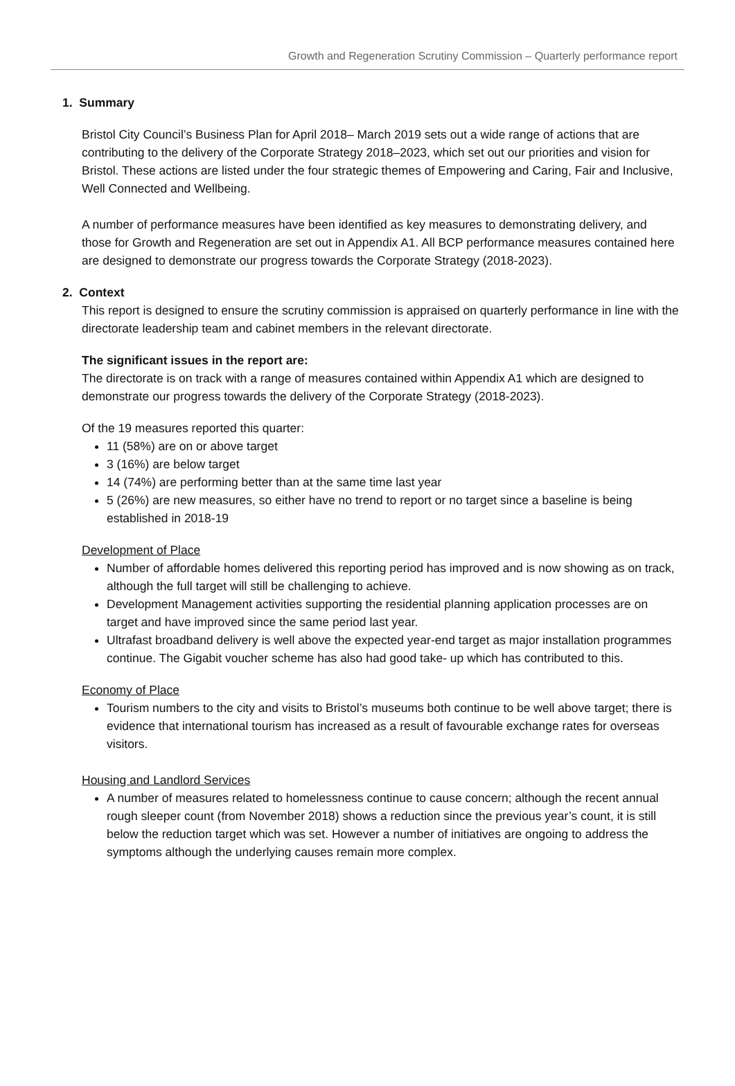Growth and Regeneration Scrutiny Commission – Quarterly performance report
1. Summary
Bristol City Council’s Business Plan for April 2018– March 2019 sets out a wide range of actions that are contributing to the delivery of the Corporate Strategy 2018–2023, which set out our priorities and vision for Bristol. These actions are listed under the four strategic themes of Empowering and Caring, Fair and Inclusive, Well Connected and Wellbeing.
A number of performance measures have been identified as key measures to demonstrating delivery, and those for Growth and Regeneration are set out in Appendix A1. All BCP performance measures contained here are designed to demonstrate our progress towards the Corporate Strategy (2018-2023).
2. Context
This report is designed to ensure the scrutiny commission is appraised on quarterly performance in line with the directorate leadership team and cabinet members in the relevant directorate.
The significant issues in the report are:
The directorate is on track with a range of measures contained within Appendix A1 which are designed to demonstrate our progress towards the delivery of the Corporate Strategy (2018-2023).
Of the 19 measures reported this quarter:
11 (58%) are on or above target
3 (16%) are below target
14 (74%) are performing better than at the same time last year
5 (26%) are new measures, so either have no trend to report or no target since a baseline is being established in 2018-19
Development of Place
Number of affordable homes delivered this reporting period has improved and is now showing as on track, although the full target will still be challenging to achieve.
Development Management activities supporting the residential planning application processes are on target and have improved since the same period last year.
Ultrafast broadband delivery is well above the expected year-end target as major installation programmes continue. The Gigabit voucher scheme has also had good take- up which has contributed to this.
Economy of Place
Tourism numbers to the city and visits to Bristol’s museums both continue to be well above target; there is evidence that international tourism has increased as a result of favourable exchange rates for overseas visitors.
Housing and Landlord Services
A number of measures related to homelessness continue to cause concern; although the recent annual rough sleeper count (from November 2018) shows a reduction since the previous year’s count, it is still below the reduction target which was set. However a number of initiatives are ongoing to address the symptoms although the underlying causes remain more complex.